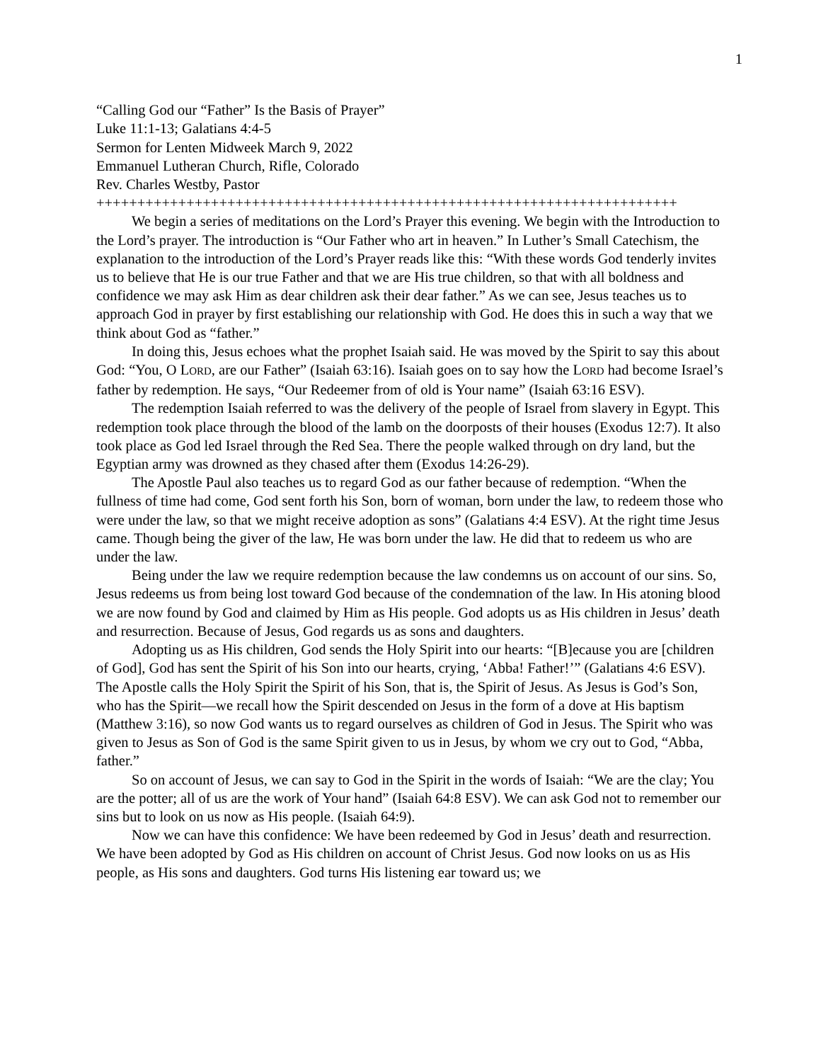1
“Calling God our “Father” Is the Basis of Prayer”
Luke 11:1-13; Galatians 4:4-5
Sermon for Lenten Midweek March 9, 2022
Emmanuel Lutheran Church, Rifle, Colorado
Rev. Charles Westby, Pastor
+++++++++++++++++++++++++++++++++++++++++++++++++++++++++++++++++++++++
We begin a series of meditations on the Lord’s Prayer this evening. We begin with the Introduction to the Lord’s prayer. The introduction is “Our Father who art in heaven.” In Luther’s Small Catechism, the explanation to the introduction of the Lord’s Prayer reads like this: “With these words God tenderly invites us to believe that He is our true Father and that we are His true children, so that with all boldness and confidence we may ask Him as dear children ask their dear father.” As we can see, Jesus teaches us to approach God in prayer by first establishing our relationship with God. He does this in such a way that we think about God as “father.”
In doing this, Jesus echoes what the prophet Isaiah said. He was moved by the Spirit to say this about God: “You, O LORD, are our Father” (Isaiah 63:16). Isaiah goes on to say how the LORD had become Israel’s father by redemption. He says, “Our Redeemer from of old is Your name” (Isaiah 63:16 ESV).
The redemption Isaiah referred to was the delivery of the people of Israel from slavery in Egypt. This redemption took place through the blood of the lamb on the doorposts of their houses (Exodus 12:7). It also took place as God led Israel through the Red Sea. There the people walked through on dry land, but the Egyptian army was drowned as they chased after them (Exodus 14:26-29).
The Apostle Paul also teaches us to regard God as our father because of redemption. “When the fullness of time had come, God sent forth his Son, born of woman, born under the law, to redeem those who were under the law, so that we might receive adoption as sons” (Galatians 4:4 ESV). At the right time Jesus came. Though being the giver of the law, He was born under the law. He did that to redeem us who are under the law.
Being under the law we require redemption because the law condemns us on account of our sins. So, Jesus redeems us from being lost toward God because of the condemnation of the law. In His atoning blood we are now found by God and claimed by Him as His people. God adopts us as His children in Jesus’ death and resurrection. Because of Jesus, God regards us as sons and daughters.
Adopting us as His children, God sends the Holy Spirit into our hearts: “[B]ecause you are [children of God], God has sent the Spirit of his Son into our hearts, crying, ‘Abba! Father!’” (Galatians 4:6 ESV). The Apostle calls the Holy Spirit the Spirit of his Son, that is, the Spirit of Jesus. As Jesus is God’s Son, who has the Spirit—we recall how the Spirit descended on Jesus in the form of a dove at His baptism (Matthew 3:16), so now God wants us to regard ourselves as children of God in Jesus. The Spirit who was given to Jesus as Son of God is the same Spirit given to us in Jesus, by whom we cry out to God, “Abba, father.”
So on account of Jesus, we can say to God in the Spirit in the words of Isaiah: “We are the clay; You are the potter; all of us are the work of Your hand” (Isaiah 64:8 ESV). We can ask God not to remember our sins but to look on us now as His people. (Isaiah 64:9).
Now we can have this confidence: We have been redeemed by God in Jesus’ death and resurrection. We have been adopted by God as His children on account of Christ Jesus. God now looks on us as His people, as His sons and daughters. God turns His listening ear toward us; we